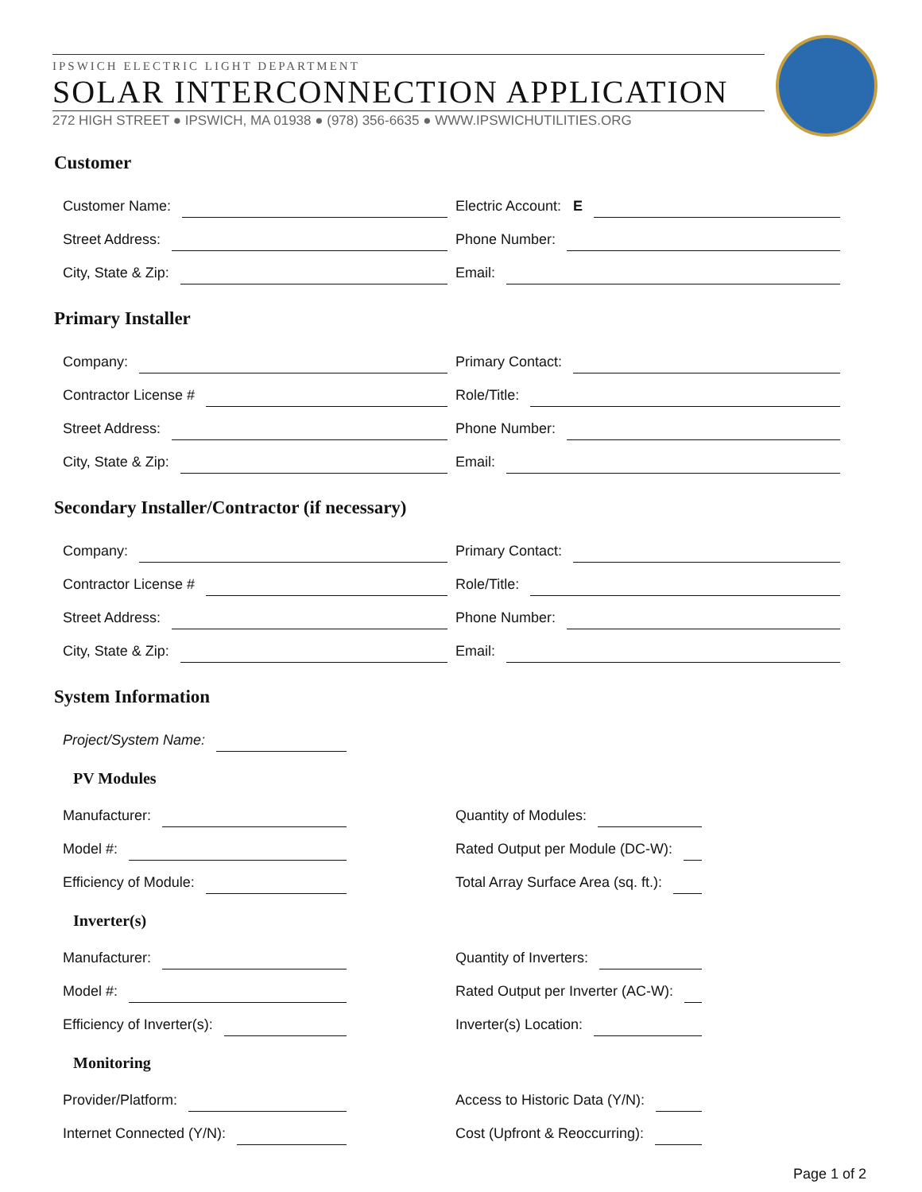IPSWICH ELECTRIC LIGHT DEPARTMENT
SOLAR INTERCONNECTION APPLICATION
272 HIGH STREET ● IPSWICH, MA 01938 ● (978) 356-6635 ● WWW.IPSWICHUTILITIES.ORG
Customer
Customer Name:
Electric Account: E
Street Address:
Phone Number:
City, State & Zip:
Email:
Primary Installer
Company:
Primary Contact:
Contractor License #
Role/Title:
Street Address:
Phone Number:
City, State & Zip:
Email:
Secondary Installer/Contractor (if necessary)
Company:
Primary Contact:
Contractor License #
Role/Title:
Street Address:
Phone Number:
City, State & Zip:
Email:
System Information
Project/System Name:
PV Modules
Manufacturer:
Quantity of Modules:
Model #:
Rated Output per Module (DC-W):
Efficiency of Module:
Total Array Surface Area (sq. ft.):
Inverter(s)
Manufacturer:
Quantity of Inverters:
Model #:
Rated Output per Inverter (AC-W):
Efficiency of Inverter(s):
Inverter(s) Location:
Monitoring
Provider/Platform:
Access to Historic Data (Y/N):
Internet Connected (Y/N):
Cost (Upfront & Reoccurring):
Page 1 of 2